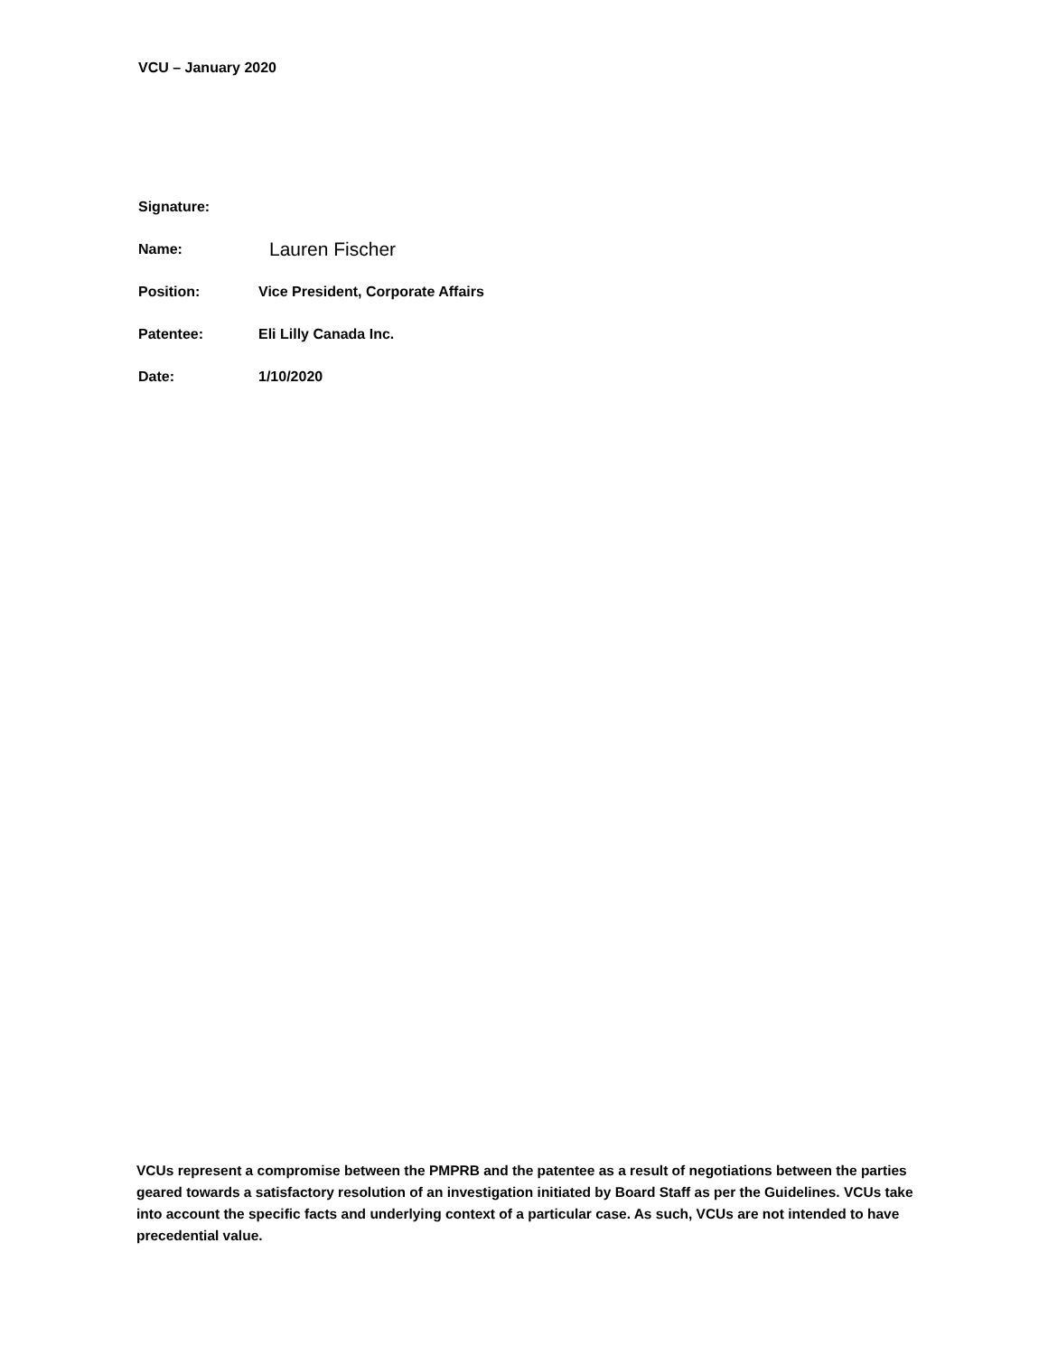VCU – January 2020
Signature:
Name: Lauren Fischer
Position: Vice President, Corporate Affairs
Patentee: Eli Lilly Canada Inc.
Date: 1/10/2020
VCUs represent a compromise between the PMPRB and the patentee as a result of negotiations between the parties geared towards a satisfactory resolution of an investigation initiated by Board Staff as per the Guidelines. VCUs take into account the specific facts and underlying context of a particular case. As such, VCUs are not intended to have precedential value.